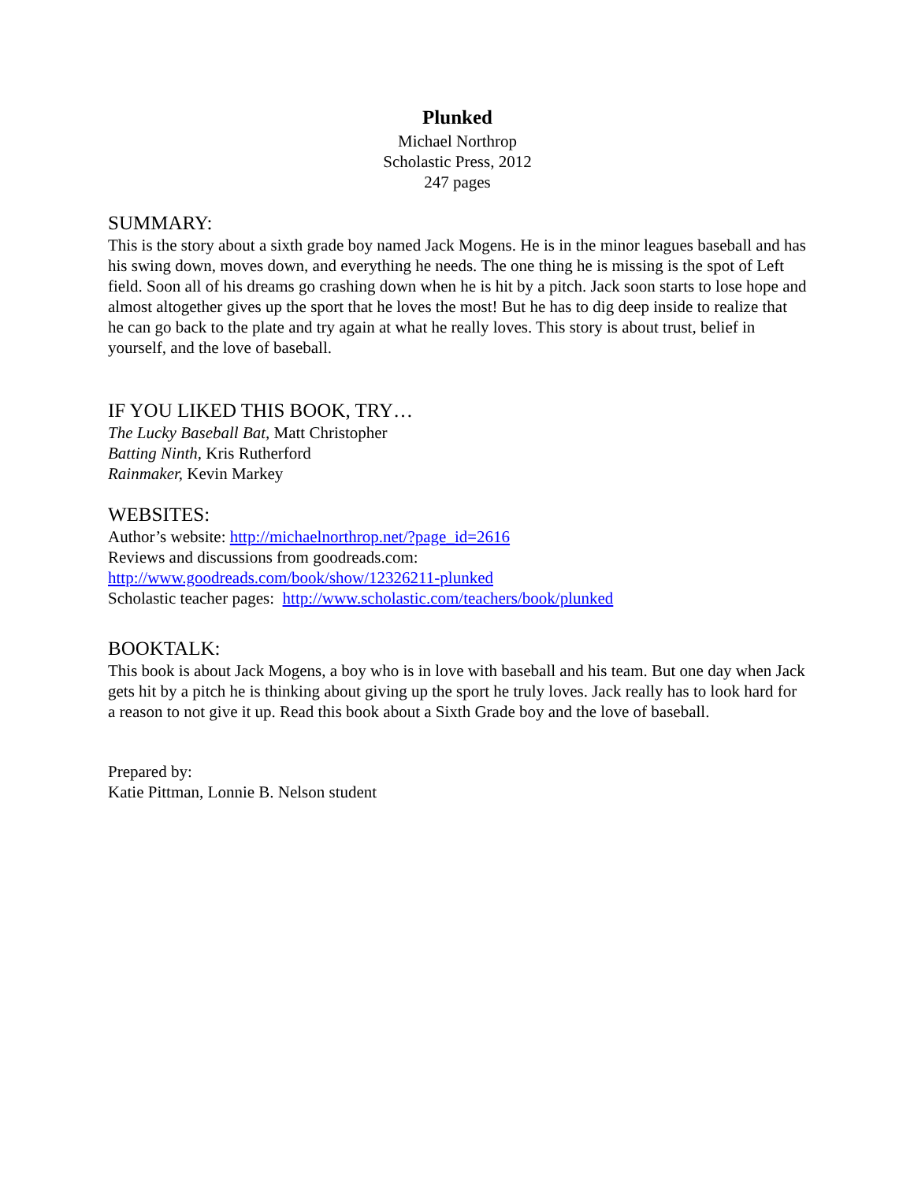Plunked
Michael Northrop
Scholastic Press, 2012
247 pages
SUMMARY:
This is the story about a sixth grade boy named Jack Mogens. He is in the minor leagues baseball and has his swing down, moves down, and everything he needs. The one thing he is missing is the spot of Left field. Soon all of his dreams go crashing down when he is hit by a pitch. Jack soon starts to lose hope and almost altogether gives up the sport that he loves the most! But he has to dig deep inside to realize that he can go back to the plate and try again at what he really loves. This story is about trust, belief in yourself, and the love of baseball.
IF YOU LIKED THIS BOOK, TRY…
The Lucky Baseball Bat, Matt Christopher
Batting Ninth, Kris Rutherford
Rainmaker, Kevin Markey
WEBSITES:
Author’s website: http://michaelnorthrop.net/?page_id=2616
Reviews and discussions from goodreads.com:
http://www.goodreads.com/book/show/12326211-plunked
Scholastic teacher pages: http://www.scholastic.com/teachers/book/plunked
BOOKTALK:
This book is about Jack Mogens, a boy who is in love with baseball and his team. But one day when Jack gets hit by a pitch he is thinking about giving up the sport he truly loves. Jack really has to look hard for a reason to not give it up. Read this book about a Sixth Grade boy and the love of baseball.
Prepared by:
Katie Pittman, Lonnie B. Nelson student